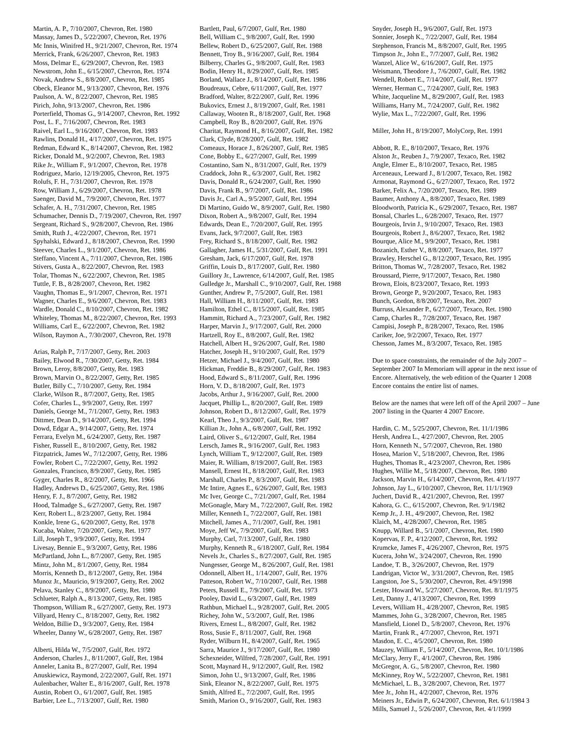Martin, A. P., 7/10/2007, Chevron, Ret. 1980
Massay, James D., 5/22/2007, Chevron, Ret. 1976
Mc Innis, Winifred H., 9/21/2007, Chevron, Ret. 1974
Merrick, Frank, 6/26/2007, Chevron, Ret. 1983
Moss, Delmar E., 6/29/2007, Chevron, Ret. 1983
Newstrom, John E., 6/15/2007, Chevron, Ret. 1974
Novak, Andrew S., 8/8/2007, Chevron, Ret. 1985
Obeck, Eleanor M., 9/13/2007, Chevron, Ret. 1976
Paulson, A. W., 8/22/2007, Chevron, Ret. 1985
Pirich, John, 9/13/2007, Chevron, Ret. 1986
Porterfield, Thomas G., 9/14/2007, Chevron, Ret. 1992
Post, L. F., 7/16/2007, Chevron, Ret. 1983
Raivel, Earl L., 9/16/2007, Chevron, Ret. 1983
Rawlins, Donald H., 4/17/2007, Chevron, Ret. 1975
Redman, Edward K., 8/14/2007, Chevron, Ret. 1982
Ricker, Donald M., 9/2/2007, Chevron, Ret. 1983
Rike Jr., William F., 9/1/2007, Chevron, Ret. 1978
Rodriguez, Mario, 12/19/2005, Chevron, Ret. 1975
Rolufs, F. H., 7/31/2007, Chevron, Ret. 1978
Row, William J., 6/29/2007, Chevron, Ret. 1978
Saenger, David M., 7/9/2007, Chevron, Ret. 1977
Schafer, A. H., 7/31/2007, Chevron, Ret. 1985
Schumacher, Dennis D., 7/19/2007, Chevron, Ret. 1997
Sergeant, Richard S., 9/28/2007, Chevron, Ret. 1986
Smith, Ruth J., 4/22/2007, Chevron, Ret. 1971
Spyhalski, Edward J., 8/18/2007, Chevron, Ret. 1990
Steever, Charles L., 9/1/2007, Chevron, Ret. 1986
Steffano, Vincent A., 7/11/2007, Chevron, Ret. 1986
Stivers, Gusta A., 8/22/2007, Chevron, Ret. 1983
Tolar, Thomas N., 6/22/2007, Chevron, Ret. 1985
Tuttle, F. B., 8/28/2007, Chevron, Ret. 1982
Vaughn, Thomas E., 9/1/2007, Chevron, Ret. 1971
Wagner, Charles E., 9/6/2007, Chevron, Ret. 1983
Wardle, Donald C., 8/10/2007, Chevron, Ret. 1982
Whiteley, Thomas M., 8/22/2007, Chevron, Ret. 1993
Williams, Carl E., 6/22/2007, Chevron, Ret. 1982
Wilson, Raymon A., 7/30/2007, Chevron, Ret. 1978
Arias, Ralph P., 7/17/2007, Getty, Ret. 2003
Bailey, Elwood R., 7/30/2007, Getty, Ret. 1984
Brown, Leroy, 8/8/2007, Getty, Ret. 1983
Brown, Marvin O., 8/22/2007, Getty, Ret. 1985
Butler, Billy C., 7/10/2007, Getty, Ret. 1984
Clarke, Wilson R., 8/7/2007, Getty, Ret. 1985
Cofer, Charles L., 9/9/2007, Getty, Ret. 1997
Daniels, George M., 7/1/2007, Getty, Ret. 1983
Dittmer, Dean D., 9/14/2007, Getty, Ret. 1994
Dowd, Edgar A., 9/14/2007, Getty, Ret. 1974
Ferrara, Evelyn M., 6/24/2007, Getty, Ret. 1987
Fisher, Russell E., 8/10/2007, Getty, Ret. 1982
Fitzpatrick, James W., 7/12/2007, Getty, Ret. 1986
Fowler, Robert C., 7/22/2007, Getty, Ret. 1992
Gonzales, Francisco, 8/9/2007, Getty, Ret. 1985
Gyger, Charles R., 8/2/2007, Getty, Ret. 1966
Hadley, Andrews D., 6/25/2007, Getty, Ret. 1986
Henry, F. J., 8/7/2007, Getty, Ret. 1982
Hood, Talmadge S., 6/27/2007, Getty, Ret. 1987
Kerr, Robert L., 8/23/2007, Getty, Ret. 1984
Konkle, Irene G., 6/20/2007, Getty, Ret. 1978
Kucaba, Walter, 7/20/2007, Getty, Ret. 1977
Lill, Joseph T., 9/9/2007, Getty, Ret. 1994
Livesay, Bennie E., 9/3/2007, Getty, Ret. 1986
McPartland, John L., 8/7/2007, Getty, Ret. 1985
Mintz, John M., 8/1/2007, Getty, Ret. 1984
Morris, Kenneth D., 8/12/2007, Getty, Ret. 1984
Munoz Jr., Mauricio, 9/19/2007, Getty, Ret. 2002
Pelava, Stanley C., 8/9/2007, Getty, Ret. 1980
Schlueter, Ralph A., 8/13/2007, Getty, Ret. 1985
Thompson, William R., 6/27/2007, Getty, Ret. 1973
Villyard, Henry C., 8/18/2007, Getty, Ret. 1982
Weldon, Billie D., 9/3/2007, Getty, Ret. 1984
Wheeler, Danny W., 6/28/2007, Getty, Ret. 1987
Alberti, Hilda W., 7/5/2007, Gulf, Ret. 1972
Anderson, Charles J., 8/11/2007, Gulf, Ret. 1984
Anneler, Lanita B., 8/27/2007, Gulf, Ret. 1994
Anuskiewicz, Raymond, 2/22/2007, Gulf, Ret. 1971
Aulenbacher, Walter E., 8/16/2007, Gulf, Ret. 1978
Austin, Robert O., 6/1/2007, Gulf, Ret. 1985
Barbier, Lee L., 7/13/2007, Gulf, Ret. 1980
Bartlett, Paul, 6/7/2007, Gulf, Ret. 1980
Bell, William C., 9/8/2007, Gulf, Ret. 1990
Bellew, Robert D., 6/25/2007, Gulf, Ret. 1988
Bennett, Troy B., 9/16/2007, Gulf, Ret. 1984
Bilberry, Charles G., 9/8/2007, Gulf, Ret. 1983
Bodin, Henry H., 8/29/2007, Gulf, Ret. 1985
Borland, Wallace J., 8/14/2007, Gulf, Ret. 1986
Boudreaux, Cebre, 6/11/2007, Gulf, Ret. 1977
Bradford, Walter, 8/22/2007, Gulf, Ret. 1996
Bukovics, Ernest J., 8/19/2007, Gulf, Ret. 1981
Callaway, Wooten R., 8/18/2007, Gulf, Ret. 1968
Campbell, Roy B., 8/20/2007, Gulf, Ret. 1976
Charitat, Raymond H., 8/16/2007, Gulf, Ret. 1982
Clark, Clyde, 8/28/2007, Gulf, Ret. 1982
Comeaux, Horace J., 8/26/2007, Gulf, Ret. 1985
Cone, Bobby E., 6/27/2007, Gulf, Ret. 1999
Costantino, Sam N., 8/31/2007, Gulf, Ret. 1979
Craddock, John R., 6/3/2007, Gulf, Ret. 1982
Davis, Donald R., 6/24/2007, Gulf, Ret. 1990
Davis, Frank B., 9/7/2007, Gulf, Ret. 1986
Davis Jr., Carl A., 9/5/2007, Gulf, Ret. 1994
Di Martino, Guido W., 8/9/2007, Gulf, Ret. 1980
Dixon, Robert A., 9/8/2007, Gulf, Ret. 1994
Edwards, Dean E., 7/20/2007, Gulf, Ret. 1995
Evans, Jack, 9/7/2007, Gulf, Ret. 1983
Frey, Richard S., 8/18/2007, Gulf, Ret. 1982
Gallagher, James H., 5/31/2007, Gulf, Ret. 1991
Gresham, Jack, 6/17/2007, Gulf, Ret. 1978
Griffin, Louis D., 8/17/2007, Gulf, Ret. 1980
Guillory Jr., Lawrence, 6/14/2007, Gulf, Ret. 1985
Gulledge Jr., Marshall C., 9/10/2007, Gulf, Ret. 1988
Gunther, Andrew P., 7/5/2007, Gulf, Ret. 1981
Hall, William H., 8/11/2007, Gulf, Ret. 1983
Hamilton, Ethel C., 8/15/2007, Gulf, Ret. 1985
Hammitt, Richard A., 7/23/2007, Gulf, Ret. 1982
Harper, Marvin J., 9/17/2007, Gulf, Ret. 2000
Hartzell, Roy E., 8/8/2007, Gulf, Ret. 1982
Hatchell, Albert H., 9/26/2007, Gulf, Ret. 1980
Hatcher, Joseph H., 9/10/2007, Gulf, Ret. 1979
Hetzer, Michael J., 9/4/2007, Gulf, Ret. 1980
Hickman, Freddie B., 8/29/2007, Gulf, Ret. 1983
Hood, Edward S., 8/11/2007, Gulf, Ret. 1996
Horn, V. D., 8/18/2007, Gulf, Ret. 1973
Jacobs, Arthur J., 9/16/2007, Gulf, Ret. 2000
Jacquet, Phillip L., 8/20/2007, Gulf, Ret. 1989
Johnson, Robert D., 8/12/2007, Gulf, Ret. 1979
Kearl, Theo J., 9/3/2007, Gulf, Ret. 1987
Killian Jr., John A., 6/8/2007, Gulf, Ret. 1992
Laird, Oliver S., 6/12/2007, Gulf, Ret. 1984
Lersch, James R., 9/16/2007, Gulf, Ret. 1983
Lynch, William T., 9/12/2007, Gulf, Ret. 1989
Maier, R. William, 8/19/2007, Gulf, Ret. 1983
Mansell, Ernest H., 8/18/2007, Gulf, Ret. 1983
Marshall, Charles P., 8/3/2007, Gulf, Ret. 1983
Mc Intire, Agnes E., 6/26/2007, Gulf, Ret. 1983
Mc Iver, George C., 7/21/2007, Gulf, Ret. 1984
McGonagle, Mary M., 7/22/2007, Gulf, Ret. 1982
Miller, Kenneth I., 7/22/2007, Gulf, Ret. 1981
Mitchell, James A., 7/1/2007, Gulf, Ret. 1981
Moye, Jeff W., 7/9/2007, Gulf, Ret. 1983
Murphy, Carl, 7/13/2007, Gulf, Ret. 1980
Murphy, Kenneth R., 6/18/2007, Gulf, Ret. 1984
Nevels Jr., Charles S., 8/27/2007, Gulf, Ret. 1985
Nungesser, George M., 8/26/2007, Gulf, Ret. 1981
Odonnell, Albert H., 1/14/2007, Gulf, Ret. 1976
Patteson, Robert W., 7/10/2007, Gulf, Ret. 1988
Peters, Russell E., 7/9/2007, Gulf, Ret. 1973
Pooley, David L., 6/3/2007, Gulf, Ret. 1989
Rathbun, Michael L., 9/28/2007, Gulf, Ret. 2005
Richey, John W., 5/3/2007, Gulf, Ret. 1986
Rivers, Ernest L., 8/8/2007, Gulf, Ret. 1982
Ross, Susie F., 8/11/2007, Gulf, Ret. 1968
Ryder, Wilburn H., 8/4/2007, Gulf, Ret. 1965
Sarra, Maurice J., 9/17/2007, Gulf, Ret. 1980
Schexneider, Wilfred, 7/28/2007, Gulf, Ret. 1991
Scott, Maynard H., 9/12/2007, Gulf, Ret. 1982
Simon, John U., 9/13/2007, Gulf, Ret. 1986
Sink, Eleanor N., 8/22/2007, Gulf, Ret. 1975
Smith, Alfred E., 7/2/2007, Gulf, Ret. 1995
Smith, Marion O., 9/16/2007, Gulf, Ret. 1983
Snyder, Joseph H., 9/6/2007, Gulf, Ret. 1973
Sonnier, Joseph K., 7/22/2007, Gulf, Ret. 1984
Stephenson, Francis M., 8/8/2007, Gulf, Ret. 1995
Timpson Jr., John E., 7/7/2007, Gulf, Ret. 1982
Wanzel, Alice W., 6/16/2007, Gulf, Ret. 1975
Weismann, Theodore J., 7/6/2007, Gulf, Ret. 1982
Wendell, Robert E., 7/14/2007, Gulf, Ret. 1977
Werner, Herman C., 7/24/2007, Gulf, Ret. 1983
White, Jacqueline M., 8/29/2007, Gulf, Ret. 1983
Williams, Harry M., 7/24/2007, Gulf, Ret. 1982
Wylie, Max L., 7/22/2007, Gulf, Ret. 1996
Miller, John H., 8/19/2007, MolyCorp, Ret. 1991
Abbott, R. E., 8/10/2007, Texaco, Ret. 1976
Alston Jr., Reuben J., 7/9/2007, Texaco, Ret. 1982
Angle, Elmer E., 8/10/2007, Texaco, Ret. 1985
Arceneaux, Leeward J., 8/1/2007, Texaco, Ret. 1982
Armonat, Raymond G., 6/27/2007, Texaco, Ret. 1972
Barker, Felix A., 7/20/2007, Texaco, Ret. 1989
Baumer, Anthony A., 8/8/2007, Texaco, Ret. 1989
Bloodworth, Patricia K., 6/29/2007, Texaco, Ret. 1987
Bonsal, Charles L., 6/28/2007, Texaco, Ret. 1977
Bourgeois, Irvin J., 9/10/2007, Texaco, Ret. 1983
Bourgeois, Robert J., 8/6/2007, Texaco, Ret. 1982
Bourque, Alice M., 9/9/2007, Texaco, Ret. 1981
Bozanich, Esther V., 8/8/2007, Texaco, Ret. 1977
Brawley, Herschel G., 8/12/2007, Texaco, Ret. 1995
Britton, Thomas W., 7/28/2007, Texaco, Ret. 1982
Broussard, Pierre, 9/17/2007, Texaco, Ret. 1980
Brown, Elois, 8/23/2007, Texaco, Ret. 1993
Brown, George P., 9/20/2007, Texaco, Ret. 1983
Bunch, Gordon, 8/8/2007, Texaco, Ret. 2007
Burruss, Alexander P., 6/27/2007, Texaco, Ret. 1980
Camp, Charles R., 7/28/2007, Texaco, Ret. 1987
Campisi, Joseph P., 8/28/2007, Texaco, Ret. 1986
Cariker, Joe, 9/2/2007, Texaco, Ret. 1977
Chesson, James M., 8/3/2007, Texaco, Ret. 1985
Due to space constraints, the remainder of the July 2007 – September 2007 In Memoriam will appear in the next issue of Encore. Alternatively, the web edition of the Quarter 1 2008 Encore contains the entire list of names.
Below are the names that were left off of the April 2007 – June 2007 listing in the Quarter 4 2007 Encore.
Hardin, C. M., 5/25/2007, Chevron, Ret. 11/1/1986
Hersh, Andrea L., 4/27/2007, Chevron, Ret. 2005
Horn, Kenneth N., 5/7/2007, Chevron, Ret. 1980
Hosea, Marion V., 5/18/2007, Chevron, Ret. 1986
Hughes, Thomas R., 4/23/2007, Chevron, Ret. 1986
Hughes, Willie M., 5/18/2007, Chevron, Ret. 1980
Jackson, Marvin H., 6/14/2007, Chevron, Ret. 4/1/1977
Johnson, Jay L., 6/10/2007, Chevron, Ret. 11/1/1969
Juchert, David R., 4/21/2007, Chevron, Ret. 1997
Kahora, G. C., 6/15/2007, Chevron, Ret. 9/1/1982
Kemp Jr., J. H., 4/9/2007, Chevron, Ret. 1982
Klaich, M., 4/28/2007, Chevron, Ret. 1985
Knupp, Willard B., 5/1/2007, Chevron, Ret. 1980
Kopervas, F. P., 4/12/2007, Chevron, Ret. 1992
Krumcke, James F., 4/26/2007, Chevron, Ret. 1975
Kucera, John W., 3/24/2007, Chevron, Ret. 1990
Landoe, T. B., 3/26/2007, Chevron, Ret. 1979
Landrigan, Victor W., 3/31/2007, Chevron, Ret. 1985
Langston, Joe S., 5/30/2007, Chevron, Ret. 4/9/1998
Lester, Howard W., 5/27/2007, Chevron, Ret. 8/1/1975
Lett, Danny J., 4/13/2007, Chevron, Ret. 1999
Levers, William H., 4/28/2007, Chevron, Ret. 1985
Mammes, John G., 3/28/2007, Chevron, Ret. 1985
Mansfield, Lionel D., 5/8/2007, Chevron, Ret. 1976
Martin, Frank R., 4/7/2007, Chevron, Ret. 1971
Masdon, E. C., 4/5/2007, Chevron, Ret. 1980
Mauzey, William F., 5/14/2007, Chevron, Ret. 10/1/1986
McClary, Jerry F., 4/1/2007, Chevron, Ret. 1986
McGregor, A. G., 5/8/2007, Chevron, Ret. 1980
McKinney, Roy W., 5/22/2007, Chevron, Ret. 1981
McMichael, L. B., 3/28/2007, Chevron, Ret. 1977
Mee Jr., John H., 4/2/2007, Chevron, Ret. 1976
Meiners Jr., Edwin P., 6/24/2007, Chevron, Ret. 6/1/1984 3
Mills, Samuel J., 5/26/2007, Chevron, Ret. 4/1/1999